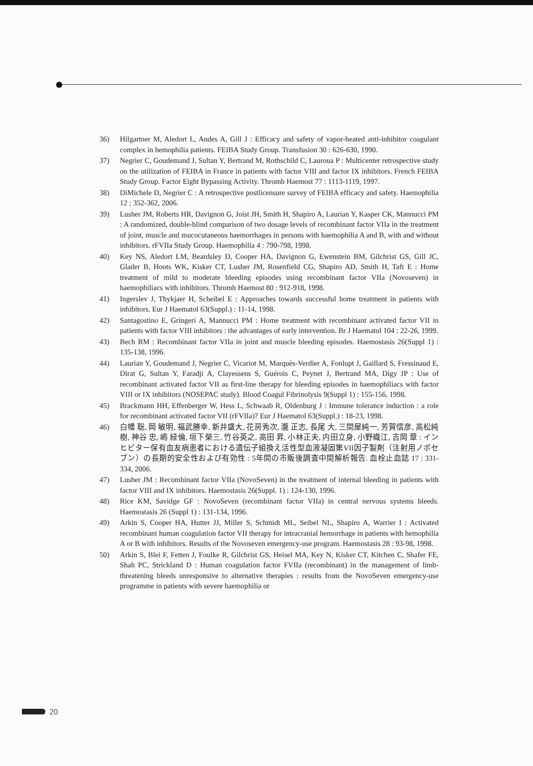36) Hilgartner M, Aledort L, Andes A, Gill J : Efficacy and safety of vapor-heated anti-inhibitor coagulant complex in hemophilia patients. FEIBA Study Group. Transfusion 30 : 626-630, 1990.
37) Negrier C, Goudemand J, Sultan Y, Bertrand M, Rothschild C, Lauroua P : Multicenter retrospective study on the utilization of FEIBA in France in patients with factor VIII and factor IX inhibitors. French FEIBA Study Group. Factor Eight Bypassing Activity. Thromb Haemost 77 : 1113-1119, 1997.
38) DiMichele D, Negrier C : A retrospective postlicensure survey of FEIBA efficacy and safety. Haemophilia 12 : 352-362, 2006.
39) Lusher JM, Roberts HR, Davignon G, Joist JH, Smith H, Shapiro A, Laurian Y, Kasper CK, Mannucci PM : A randomized, double-blind comparison of two dosage levels of recombinant factor VIIa in the treatment of joint, muscle and mucocutaneous haemorrhages in persons with haemophilia A and B, with and without inhibitors. rFVIIa Study Group. Haemophilia 4 : 790-798, 1998.
40) Key NS, Aledort LM, Beardsley D, Cooper HA, Davignon G, Ewenstein BM, Gilchrist GS, Gill JC, Glader B, Hoots WK, Kisker CT, Lusher JM, Rosenfield CG, Shapiro AD, Smith H, Taft E : Home treatment of mild to moderate bleeding episodes using recombinant factor VIIa (Novoseven) in haemophiliacs with inhibitors. Thromb Haemost 80 : 912-918, 1998.
41) Ingerslev J, Thykjaer H, Scheibel E : Approaches towards successful home treatment in patients with inhibitors. Eur J Haematol 63(Suppl.) : 11-14, 1998.
42) Santagostino E, Gringeri A, Mannucci PM : Home treatment with recombinant activated factor VII in patients with factor VIII inhibitors : the advantages of early intervention. Br J Haematol 104 : 22-26, 1999.
43) Bech RM : Recombinant factor VIIa in joint and muscle bleeding episodes. Haemostasis 26(Suppl 1) : 135-138, 1996.
44) Laurian Y, Goudemand J, Negrier C, Vicariot M, Marquès-Verdier A, Fonlupt J, Gaillard S, Fressinaud E, Dirat G, Sultan Y, Faradji A, Clayessens S, Guérois C, Peynet J, Bertrand MA, Digy JP : Use of recombinant activated factor VII as first-line therapy for bleeding episodes in haemophiliacs with factor VIII or IX inhibitors (NOSEPAC study). Blood Coagul Fibrinolysis 9(Suppl 1) : 155-156, 1998.
45) Brackmann HH, Effenberger W, Hess L, Schwaab R, Oldenburg J : Immune tolerance induction : a role for recombinant activated factor VII (rFVIIa)? Eur J Haematol 63(Suppl.) : 18-23, 1998.
46) 白幡 聡, 岡 敏明, 福武勝幸, 新井盛大, 花房秀次, 瀧 正志, 長尾 大, 三間屋純一, 芳賀信彦, 高松純樹, 神谷 忠, 嶋 緑倫, 垣下榮三, 竹谷英之, 高田 昇, 小林正夫, 内田立身, 小野織江, 吉岡 章 : インヒビター保有血友病患者における遺伝子組換え活性型血液凝固第VII因子製剤（注射用ノボセブン）の長期的安全性および有効性 : 5年間の市販後調査中間解析報告. 血栓止血誌 17 : 331-334, 2006.
47) Lusher JM : Recombinant factor VIIa (NovoSeven) in the treatment of internal bleeding in patients with factor VIII and IX inhibitors. Haemostasis 26(Suppl. 1) : 124-130, 1996.
48) Rice KM, Savidge GF : NovoSeven (recombinant factor VIIa) in central nervous systems bleeds. Haemostasis 26 (Suppl 1) : 131-134, 1996.
49) Arkin S, Cooper HA, Hutter JJ, Miller S, Schmidt ML, Seibel NL, Shapiro A, Warrier I : Activated recombinant human coagulation factor VII therapy for intracranial hemorrhage in patients with hemophilia A or B with inhibitors. Results of the Novoseven emergency-use program. Haemostasis 28 : 93-98, 1998.
50) Arkin S, Blei F, Fetten J, Foulke R, Gilchrist GS, Heisel MA, Key N, Kisker CT, Kitchen C, Shafer FE, Shah PC, Strickland D : Human coagulation factor FVIIa (recombinant) in the management of limb-threatening bleeds unresponsive to alternative therapies : results from the NovoSeven emergency-use programme in patients with severe haemophilia or
20